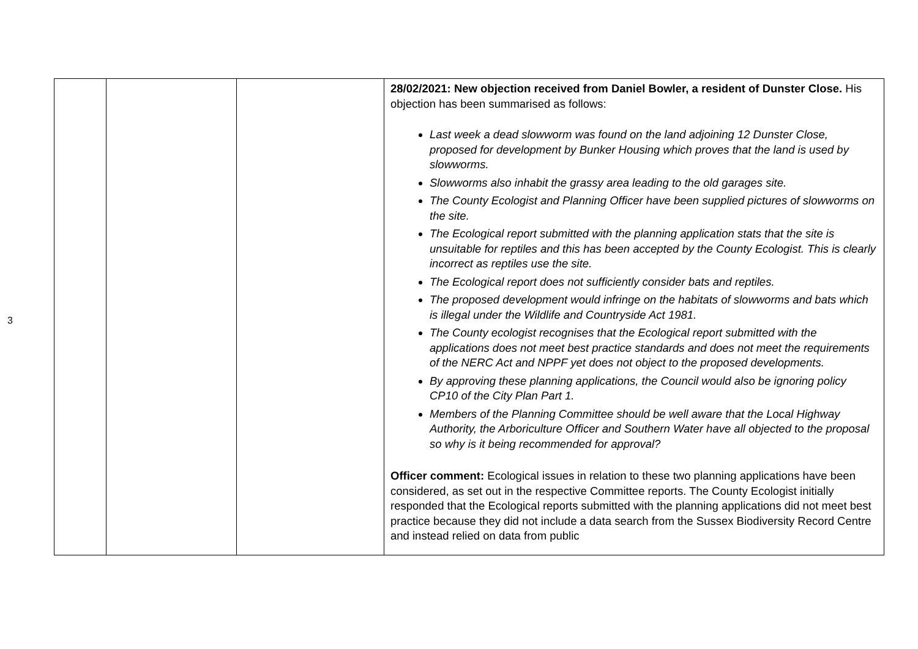3
| | | | 28/02/2021: New objection received from Daniel Bowler, a resident of Dunster Close. His objection has been summarised as follows: Last week a dead slowworm was found on the land adjoining 12 Dunster Close, proposed for development by Bunker Housing which proves that the land is used by slowworms. Slowworms also inhabit the grassy area leading to the old garages site. The County Ecologist and Planning Officer have been supplied pictures of slowworms on the site. The Ecological report submitted with the planning application stats that the site is unsuitable for reptiles and this has been accepted by the County Ecologist. This is clearly incorrect as reptiles use the site. The Ecological report does not sufficiently consider bats and reptiles. The proposed development would infringe on the habitats of slowworms and bats which is illegal under the Wildlife and Countryside Act 1981. The County ecologist recognises that the Ecological report submitted with the applications does not meet best practice standards and does not meet the requirements of the NERC Act and NPPF yet does not object to the proposed developments. By approving these planning applications, the Council would also be ignoring policy CP10 of the City Plan Part 1. Members of the Planning Committee should be well aware that the Local Highway Authority, the Arboriculture Officer and Southern Water have all objected to the proposal so why is it being recommended for approval? Officer comment: Ecological issues in relation to these two planning applications have been considered, as set out in the respective Committee reports. The County Ecologist initially responded that the Ecological reports submitted with the planning applications did not meet best practice because they did not include a data search from the Sussex Biodiversity Record Centre and instead relied on data from public |